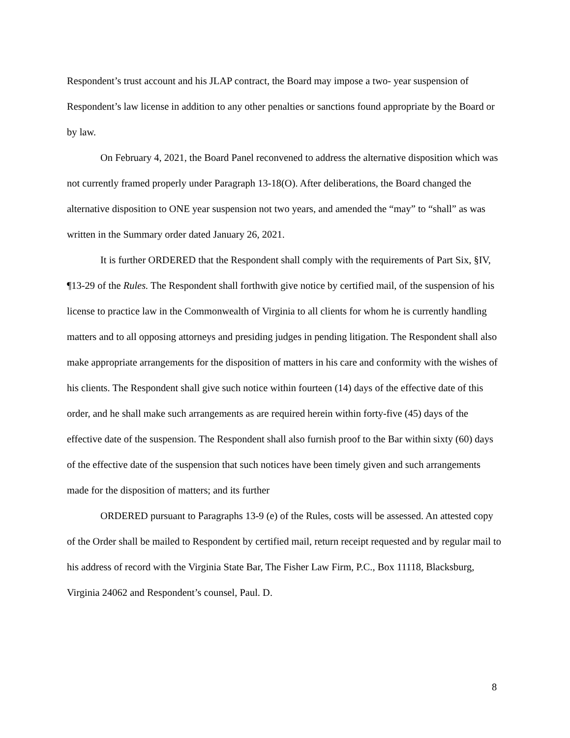Respondent’s trust account and his JLAP contract, the Board may impose a two- year suspension of Respondent’s law license in addition to any other penalties or sanctions found appropriate by the Board or by law.
On February 4, 2021, the Board Panel reconvened to address the alternative disposition which was not currently framed properly under Paragraph 13-18(O). After deliberations, the Board changed the alternative disposition to ONE year suspension not two years, and amended the “may” to “shall” as was written in the Summary order dated January 26, 2021.
It is further ORDERED that the Respondent shall comply with the requirements of Part Six, §IV, ¶13-29 of the Rules. The Respondent shall forthwith give notice by certified mail, of the suspension of his license to practice law in the Commonwealth of Virginia to all clients for whom he is currently handling matters and to all opposing attorneys and presiding judges in pending litigation. The Respondent shall also make appropriate arrangements for the disposition of matters in his care and conformity with the wishes of his clients. The Respondent shall give such notice within fourteen (14) days of the effective date of this order, and he shall make such arrangements as are required herein within forty-five (45) days of the effective date of the suspension. The Respondent shall also furnish proof to the Bar within sixty (60) days of the effective date of the suspension that such notices have been timely given and such arrangements made for the disposition of matters; and its further
ORDERED pursuant to Paragraphs 13-9 (e) of the Rules, costs will be assessed. An attested copy of the Order shall be mailed to Respondent by certified mail, return receipt requested and by regular mail to his address of record with the Virginia State Bar, The Fisher Law Firm, P.C., Box 11118, Blacksburg, Virginia 24062 and Respondent’s counsel, Paul. D.
8